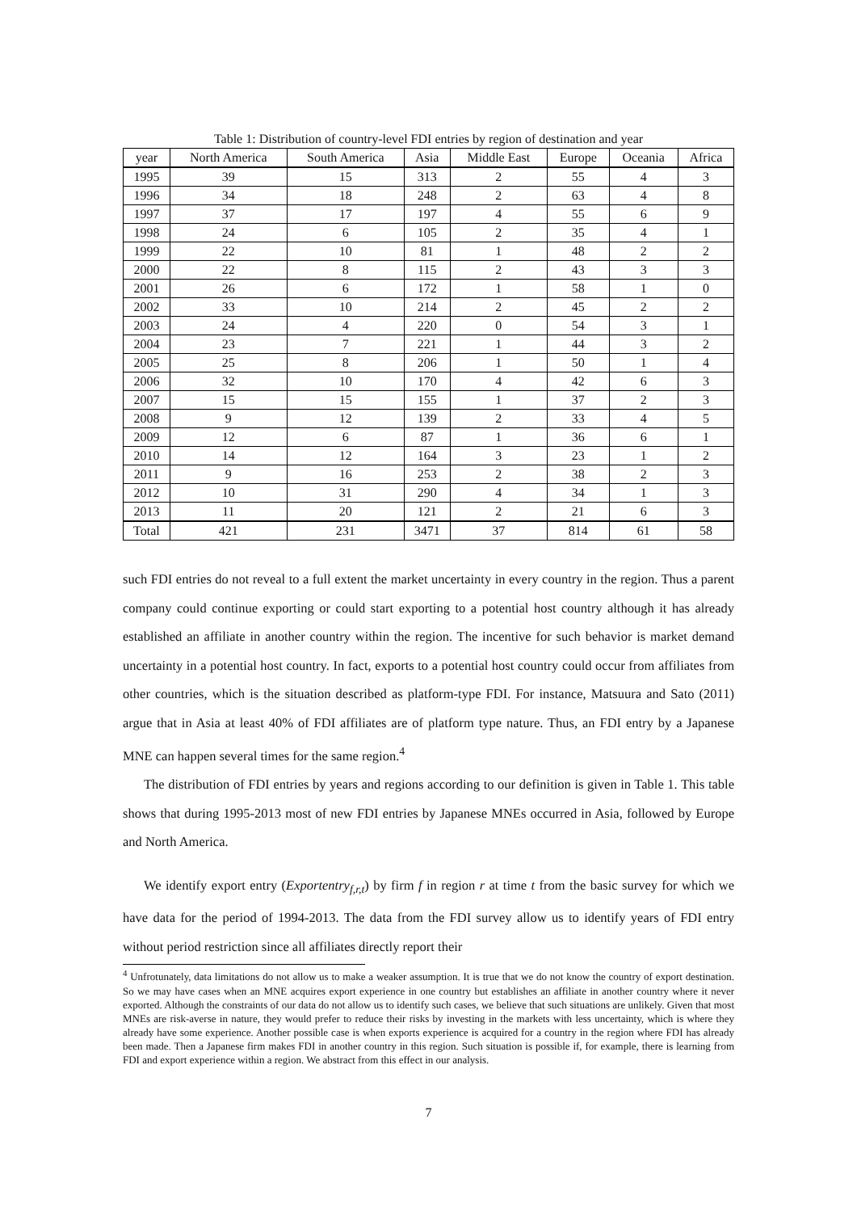Table 1: Distribution of country-level FDI entries by region of destination and year
| year | North America | South America | Asia | Middle East | Europe | Oceania | Africa |
| --- | --- | --- | --- | --- | --- | --- | --- |
| 1995 | 39 | 15 | 313 | 2 | 55 | 4 | 3 |
| 1996 | 34 | 18 | 248 | 2 | 63 | 4 | 8 |
| 1997 | 37 | 17 | 197 | 4 | 55 | 6 | 9 |
| 1998 | 24 | 6 | 105 | 2 | 35 | 4 | 1 |
| 1999 | 22 | 10 | 81 | 1 | 48 | 2 | 2 |
| 2000 | 22 | 8 | 115 | 2 | 43 | 3 | 3 |
| 2001 | 26 | 6 | 172 | 1 | 58 | 1 | 0 |
| 2002 | 33 | 10 | 214 | 2 | 45 | 2 | 2 |
| 2003 | 24 | 4 | 220 | 0 | 54 | 3 | 1 |
| 2004 | 23 | 7 | 221 | 1 | 44 | 3 | 2 |
| 2005 | 25 | 8 | 206 | 1 | 50 | 1 | 4 |
| 2006 | 32 | 10 | 170 | 4 | 42 | 6 | 3 |
| 2007 | 15 | 15 | 155 | 1 | 37 | 2 | 3 |
| 2008 | 9 | 12 | 139 | 2 | 33 | 4 | 5 |
| 2009 | 12 | 6 | 87 | 1 | 36 | 6 | 1 |
| 2010 | 14 | 12 | 164 | 3 | 23 | 1 | 2 |
| 2011 | 9 | 16 | 253 | 2 | 38 | 2 | 3 |
| 2012 | 10 | 31 | 290 | 4 | 34 | 1 | 3 |
| 2013 | 11 | 20 | 121 | 2 | 21 | 6 | 3 |
| Total | 421 | 231 | 3471 | 37 | 814 | 61 | 58 |
such FDI entries do not reveal to a full extent the market uncertainty in every country in the region. Thus a parent company could continue exporting or could start exporting to a potential host country although it has already established an affiliate in another country within the region. The incentive for such behavior is market demand uncertainty in a potential host country. In fact, exports to a potential host country could occur from affiliates from other countries, which is the situation described as platform-type FDI. For instance, Matsuura and Sato (2011) argue that in Asia at least 40% of FDI affiliates are of platform type nature. Thus, an FDI entry by a Japanese MNE can happen several times for the same region.<sup>4</sup>
The distribution of FDI entries by years and regions according to our definition is given in Table 1. This table shows that during 1995-2013 most of new FDI entries by Japanese MNEs occurred in Asia, followed by Europe and North America.
We identify export entry (Exportentry<sub>f,r,t</sub>) by firm f in region r at time t from the basic survey for which we have data for the period of 1994-2013. The data from the FDI survey allow us to identify years of FDI entry without period restriction since all affiliates directly report their
<sup>4</sup> Unfrotunately, data limitations do not allow us to make a weaker assumption. It is true that we do not know the country of export destination. So we may have cases when an MNE acquires export experience in one country but establishes an affiliate in another country where it never exported. Although the constraints of our data do not allow us to identify such cases, we believe that such situations are unlikely. Given that most MNEs are risk-averse in nature, they would prefer to reduce their risks by investing in the markets with less uncertainty, which is where they already have some experience. Another possible case is when exports experience is acquired for a country in the region where FDI has already been made. Then a Japanese firm makes FDI in another country in this region. Such situation is possible if, for example, there is learning from FDI and export experience within a region. We abstract from this effect in our analysis.
7